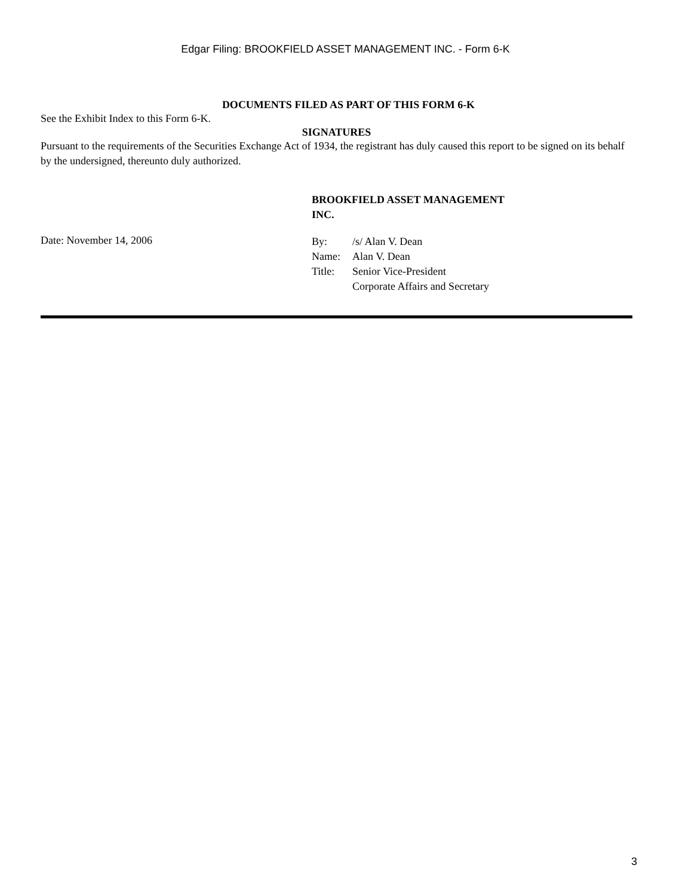Edgar Filing: BROOKFIELD ASSET MANAGEMENT INC. - Form 6-K
DOCUMENTS FILED AS PART OF THIS FORM 6-K
See the Exhibit Index to this Form 6-K.
SIGNATURES
Pursuant to the requirements of the Securities Exchange Act of 1934, the registrant has duly caused this report to be signed on its behalf by the undersigned, thereunto duly authorized.
Date: November 14, 2006
BROOKFIELD ASSET MANAGEMENT
INC.
| By: | /s/ Alan V. Dean |
| Name: | Alan V. Dean |
| Title: | Senior Vice-President Corporate Affairs and Secretary |
3